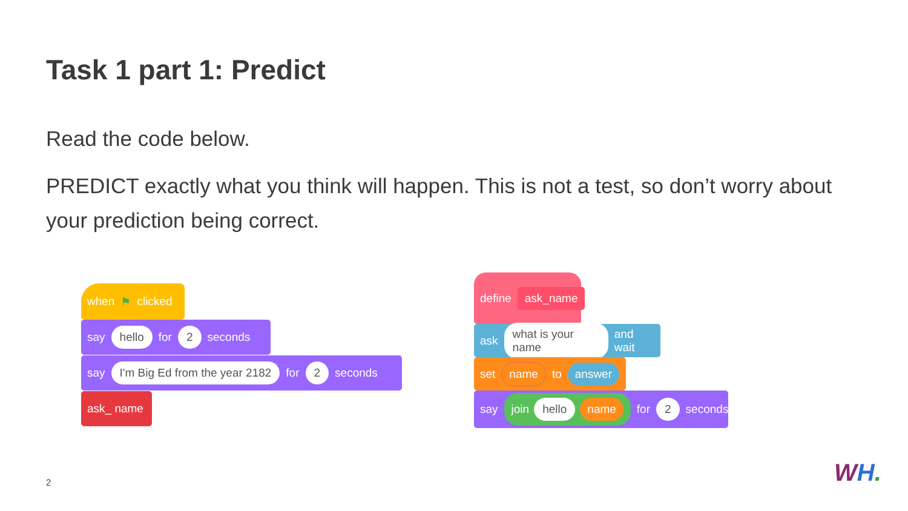Task 1 part 1: Predict
Read the code below.
PREDICT exactly what you think will happen. This is not a test, so don’t worry about your prediction being correct.
when ⚑ clicked
say hello for 2 seconds
say I'm Big Ed from the year 2182 for 2 seconds
ask_ name
define ask_name
ask what is your name and wait
set name to answer
say join hello name for 2 seconds
2 WH.